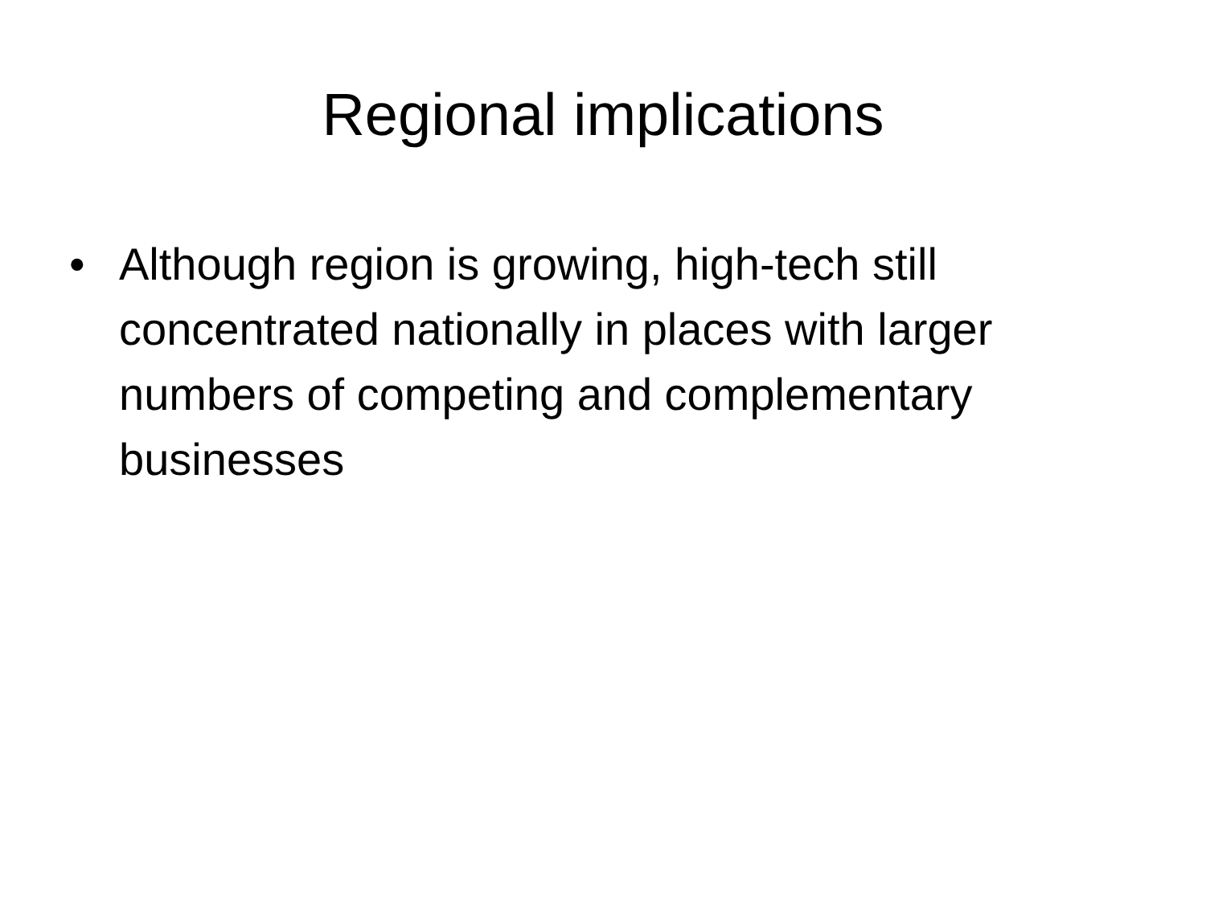Regional implications
• Although region is growing, high-tech still concentrated nationally in places with larger numbers of competing and complementary businesses